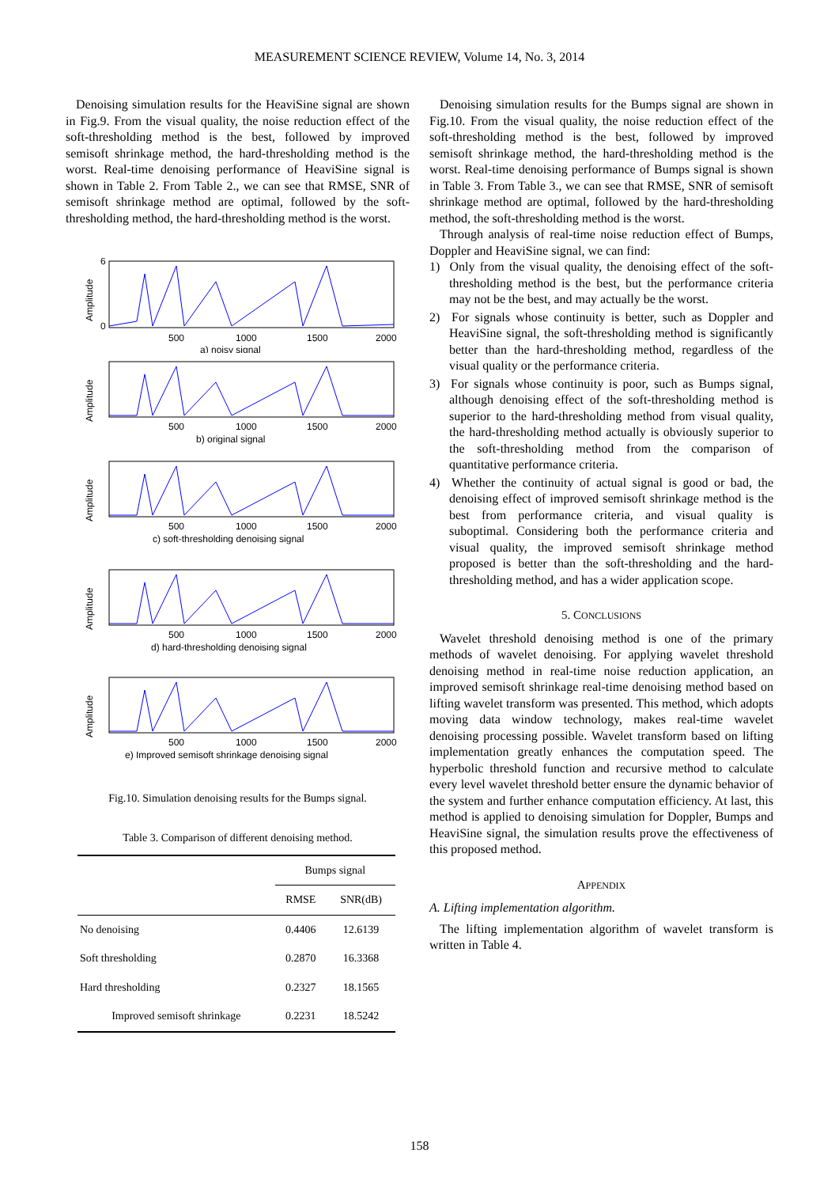MEASUREMENT SCIENCE REVIEW, Volume 14, No. 3, 2014
Denoising simulation results for the HeaviSine signal are shown in Fig.9. From the visual quality, the noise reduction effect of the soft-thresholding method is the best, followed by improved semisoft shrinkage method, the hard-thresholding method is the worst. Real-time denoising performance of HeaviSine signal is shown in Table 2. From Table 2., we can see that RMSE, SNR of semisoft shrinkage method are optimal, followed by the soft-thresholding method, the hard-thresholding method is the worst.
Amplitude
6
0
500
1000
1500
2000
a) noisy signal
Amplitude
500
1000
1500
2000
b) original signal
Amplitude
500
1000
1500
2000
c) soft-thresholding denoising signal
Amplitude
500
1000
1500
2000
d) hard-thresholding denoising signal
Amplitude
500
1000
1500
2000
e) Improved semisoft shrinkage denoising signal
Fig.10. Simulation denoising results for the Bumps signal.
Table 3. Comparison of different denoising method.
| | Bumps signal | |
| --- | --- | --- |
| | RMSE | SNR(dB) |
| No denoising | 0.4406 | 12.6139 |
| Soft thresholding | 0.2870 | 16.3368 |
| Hard thresholding | 0.2327 | 18.1565 |
| Improved semisoft shrinkage | 0.2231 | 18.5242 |
Denoising simulation results for the Bumps signal are shown in Fig.10. From the visual quality, the noise reduction effect of the soft-thresholding method is the best, followed by improved semisoft shrinkage method, the hard-thresholding method is the worst. Real-time denoising performance of Bumps signal is shown in Table 3. From Table 3., we can see that RMSE, SNR of semisoft shrinkage method are optimal, followed by the hard-thresholding method, the soft-thresholding method is the worst.
Through analysis of real-time noise reduction effect of Bumps, Doppler and HeaviSine signal, we can find:
1) Only from the visual quality, the denoising effect of the soft-thresholding method is the best, but the performance criteria may not be the best, and may actually be the worst.
2) For signals whose continuity is better, such as Doppler and HeaviSine signal, the soft-thresholding method is significantly better than the hard-thresholding method, regardless of the visual quality or the performance criteria.
3) For signals whose continuity is poor, such as Bumps signal, although denoising effect of the soft-thresholding method is superior to the hard-thresholding method from visual quality, the hard-thresholding method actually is obviously superior to the soft-thresholding method from the comparison of quantitative performance criteria.
4) Whether the continuity of actual signal is good or bad, the denoising effect of improved semisoft shrinkage method is the best from performance criteria, and visual quality is suboptimal. Considering both the performance criteria and visual quality, the improved semisoft shrinkage method proposed is better than the soft-thresholding and the hard-thresholding method, and has a wider application scope.
5. CONCLUSIONS
Wavelet threshold denoising method is one of the primary methods of wavelet denoising. For applying wavelet threshold denoising method in real-time noise reduction application, an improved semisoft shrinkage real-time denoising method based on lifting wavelet transform was presented. This method, which adopts moving data window technology, makes real-time wavelet denoising processing possible. Wavelet transform based on lifting implementation greatly enhances the computation speed. The hyperbolic threshold function and recursive method to calculate every level wavelet threshold better ensure the dynamic behavior of the system and further enhance computation efficiency. At last, this method is applied to denoising simulation for Doppler, Bumps and HeaviSine signal, the simulation results prove the effectiveness of this proposed method.
APPENDIX
A. Lifting implementation algorithm.
The lifting implementation algorithm of wavelet transform is written in Table 4.
158